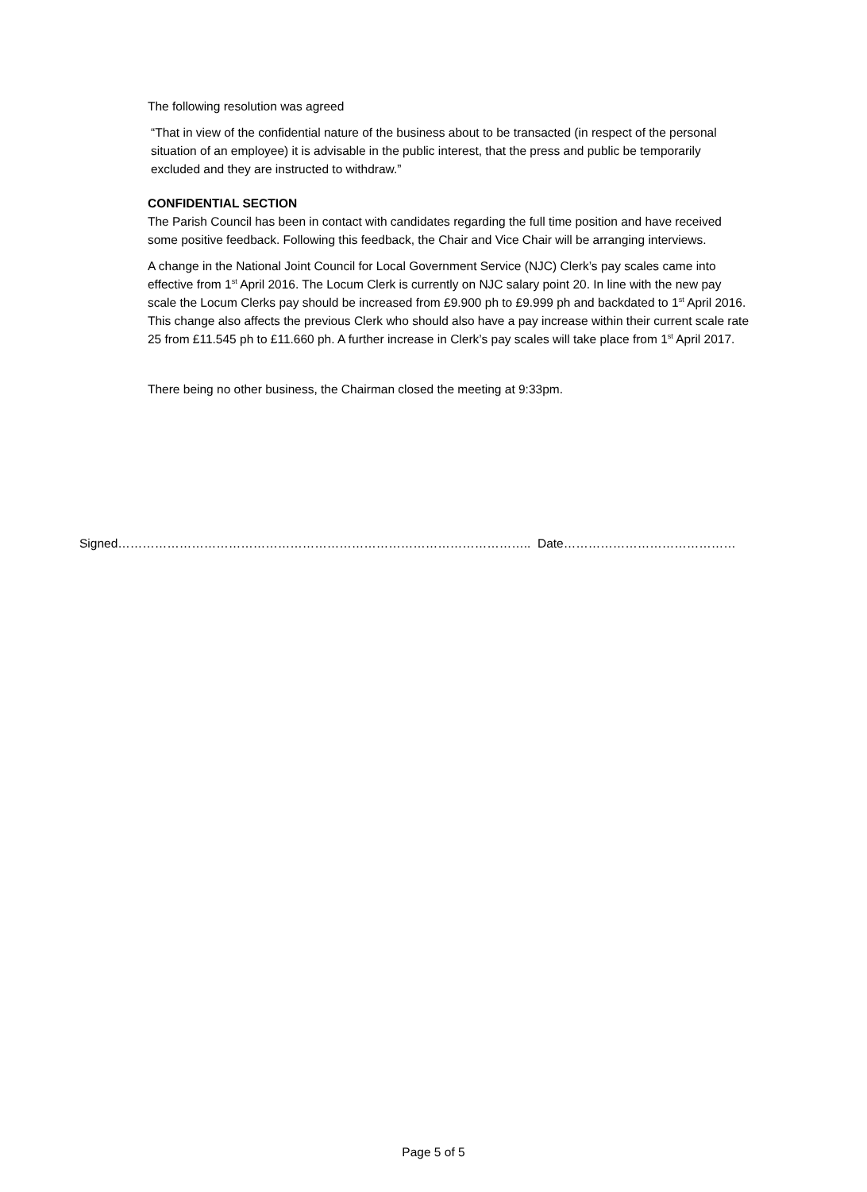The following resolution was agreed
“That in view of the confidential nature of the business about to be transacted (in respect of the personal situation of an employee) it is advisable in the public interest, that the press and public be temporarily excluded and they are instructed to withdraw.”
CONFIDENTIAL SECTION
The Parish Council has been in contact with candidates regarding the full time position and have received some positive feedback. Following this feedback, the Chair and Vice Chair will be arranging interviews.
A change in the National Joint Council for Local Government Service (NJC) Clerk’s pay scales came into effective from 1<sup>st</sup> April 2016. The Locum Clerk is currently on NJC salary point 20. In line with the new pay scale the Locum Clerks pay should be increased from £9.900 ph to £9.999 ph and backdated to 1<sup>st</sup> April 2016. This change also affects the previous Clerk who should also have a pay increase within their current scale rate 25 from £11.545 ph to £11.660 ph. A further increase in Clerk’s pay scales will take place from 1<sup>st</sup> April 2017.
There being no other business, the Chairman closed the meeting at 9:33pm.
Signed……………………………………………………………………………………….. Date……………………………………
Page 5 of 5